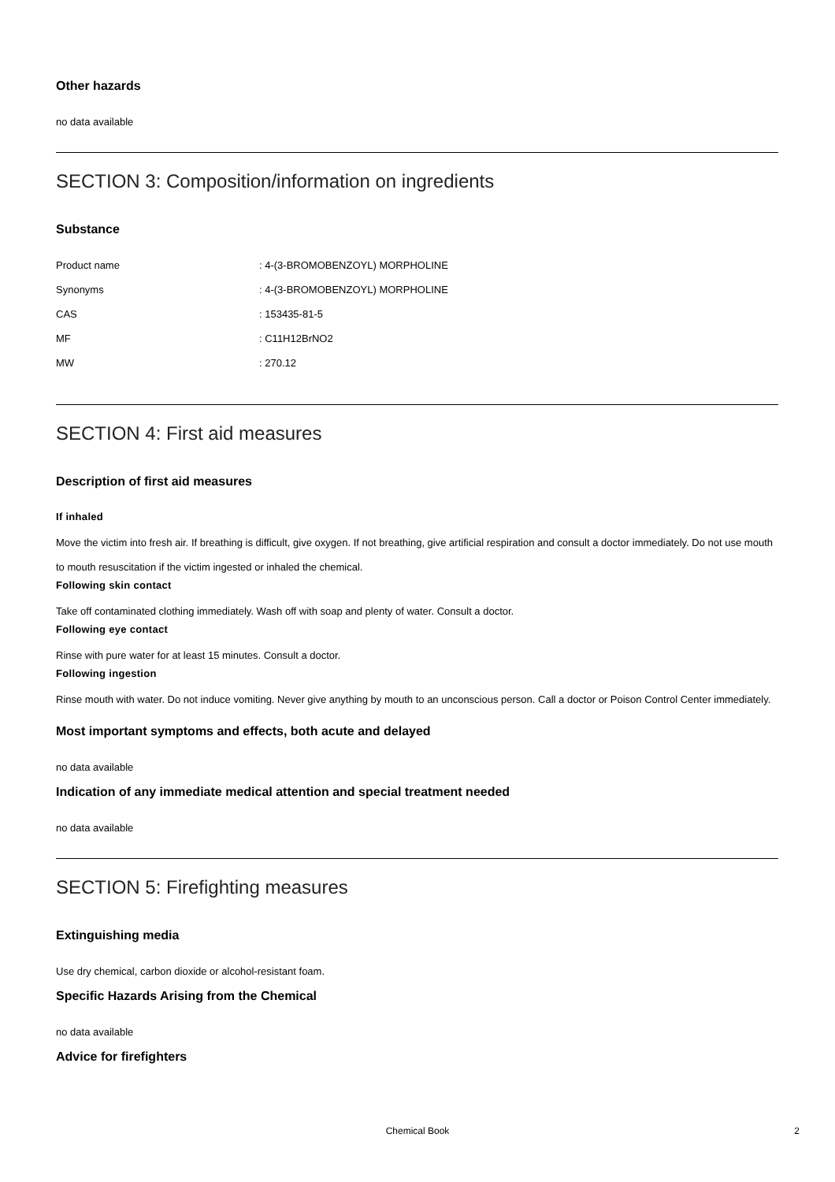Other hazards
no data available
SECTION 3: Composition/information on ingredients
Substance
| Product name | : 4-(3-BROMOBENZOYL) MORPHOLINE |
| Synonyms | : 4-(3-BROMOBENZOYL) MORPHOLINE |
| CAS | : 153435-81-5 |
| MF | : C11H12BrNO2 |
| MW | : 270.12 |
SECTION 4: First aid measures
Description of first aid measures
If inhaled
Move the victim into fresh air. If breathing is difficult, give oxygen. If not breathing, give artificial respiration and consult a doctor immediately. Do not use mouth to mouth resuscitation if the victim ingested or inhaled the chemical.
Following skin contact
Take off contaminated clothing immediately. Wash off with soap and plenty of water. Consult a doctor.
Following eye contact
Rinse with pure water for at least 15 minutes. Consult a doctor.
Following ingestion
Rinse mouth with water. Do not induce vomiting. Never give anything by mouth to an unconscious person. Call a doctor or Poison Control Center immediately.
Most important symptoms and effects, both acute and delayed
no data available
Indication of any immediate medical attention and special treatment needed
no data available
SECTION 5: Firefighting measures
Extinguishing media
Use dry chemical, carbon dioxide or alcohol-resistant foam.
Specific Hazards Arising from the Chemical
no data available
Advice for firefighters
Chemical Book 2